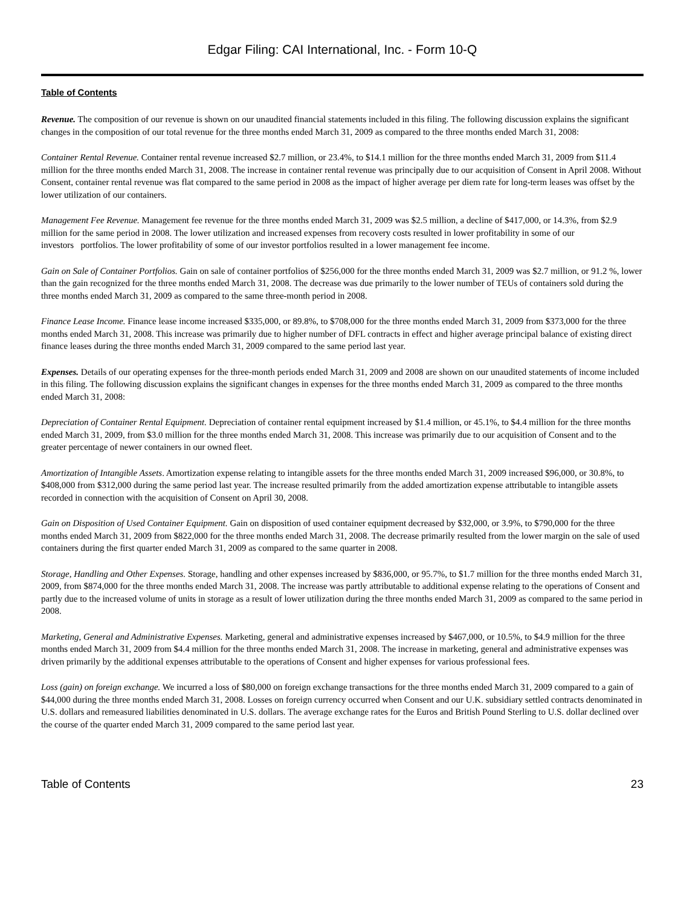Edgar Filing: CAI International, Inc. - Form 10-Q
Table of Contents
Revenue. The composition of our revenue is shown on our unaudited financial statements included in this filing. The following discussion explains the significant changes in the composition of our total revenue for the three months ended March 31, 2009 as compared to the three months ended March 31, 2008:
Container Rental Revenue. Container rental revenue increased $2.7 million, or 23.4%, to $14.1 million for the three months ended March 31, 2009 from $11.4 million for the three months ended March 31, 2008. The increase in container rental revenue was principally due to our acquisition of Consent in April 2008. Without Consent, container rental revenue was flat compared to the same period in 2008 as the impact of higher average per diem rate for long-term leases was offset by the lower utilization of our containers.
Management Fee Revenue. Management fee revenue for the three months ended March 31, 2009 was $2.5 million, a decline of $417,000, or 14.3%, from $2.9 million for the same period in 2008. The lower utilization and increased expenses from recovery costs resulted in lower profitability in some of our investors portfolios. The lower profitability of some of our investor portfolios resulted in a lower management fee income.
Gain on Sale of Container Portfolios. Gain on sale of container portfolios of $256,000 for the three months ended March 31, 2009 was $2.7 million, or 91.2 %, lower than the gain recognized for the three months ended March 31, 2008. The decrease was due primarily to the lower number of TEUs of containers sold during the three months ended March 31, 2009 as compared to the same three-month period in 2008.
Finance Lease Income. Finance lease income increased $335,000, or 89.8%, to $708,000 for the three months ended March 31, 2009 from $373,000 for the three months ended March 31, 2008. This increase was primarily due to higher number of DFL contracts in effect and higher average principal balance of existing direct finance leases during the three months ended March 31, 2009 compared to the same period last year.
Expenses. Details of our operating expenses for the three-month periods ended March 31, 2009 and 2008 are shown on our unaudited statements of income included in this filing. The following discussion explains the significant changes in expenses for the three months ended March 31, 2009 as compared to the three months ended March 31, 2008:
Depreciation of Container Rental Equipment. Depreciation of container rental equipment increased by $1.4 million, or 45.1%, to $4.4 million for the three months ended March 31, 2009, from $3.0 million for the three months ended March 31, 2008. This increase was primarily due to our acquisition of Consent and to the greater percentage of newer containers in our owned fleet.
Amortization of Intangible Assets. Amortization expense relating to intangible assets for the three months ended March 31, 2009 increased $96,000, or 30.8%, to $408,000 from $312,000 during the same period last year. The increase resulted primarily from the added amortization expense attributable to intangible assets recorded in connection with the acquisition of Consent on April 30, 2008.
Gain on Disposition of Used Container Equipment. Gain on disposition of used container equipment decreased by $32,000, or 3.9%, to $790,000 for the three months ended March 31, 2009 from $822,000 for the three months ended March 31, 2008. The decrease primarily resulted from the lower margin on the sale of used containers during the first quarter ended March 31, 2009 as compared to the same quarter in 2008.
Storage, Handling and Other Expenses. Storage, handling and other expenses increased by $836,000, or 95.7%, to $1.7 million for the three months ended March 31, 2009, from $874,000 for the three months ended March 31, 2008. The increase was partly attributable to additional expense relating to the operations of Consent and partly due to the increased volume of units in storage as a result of lower utilization during the three months ended March 31, 2009 as compared to the same period in 2008.
Marketing, General and Administrative Expenses. Marketing, general and administrative expenses increased by $467,000, or 10.5%, to $4.9 million for the three months ended March 31, 2009 from $4.4 million for the three months ended March 31, 2008. The increase in marketing, general and administrative expenses was driven primarily by the additional expenses attributable to the operations of Consent and higher expenses for various professional fees.
Loss (gain) on foreign exchange. We incurred a loss of $80,000 on foreign exchange transactions for the three months ended March 31, 2009 compared to a gain of $44,000 during the three months ended March 31, 2008. Losses on foreign currency occurred when Consent and our U.K. subsidiary settled contracts denominated in U.S. dollars and remeasured liabilities denominated in U.S. dollars. The average exchange rates for the Euros and British Pound Sterling to U.S. dollar declined over the course of the quarter ended March 31, 2009 compared to the same period last year.
Table of Contents 23